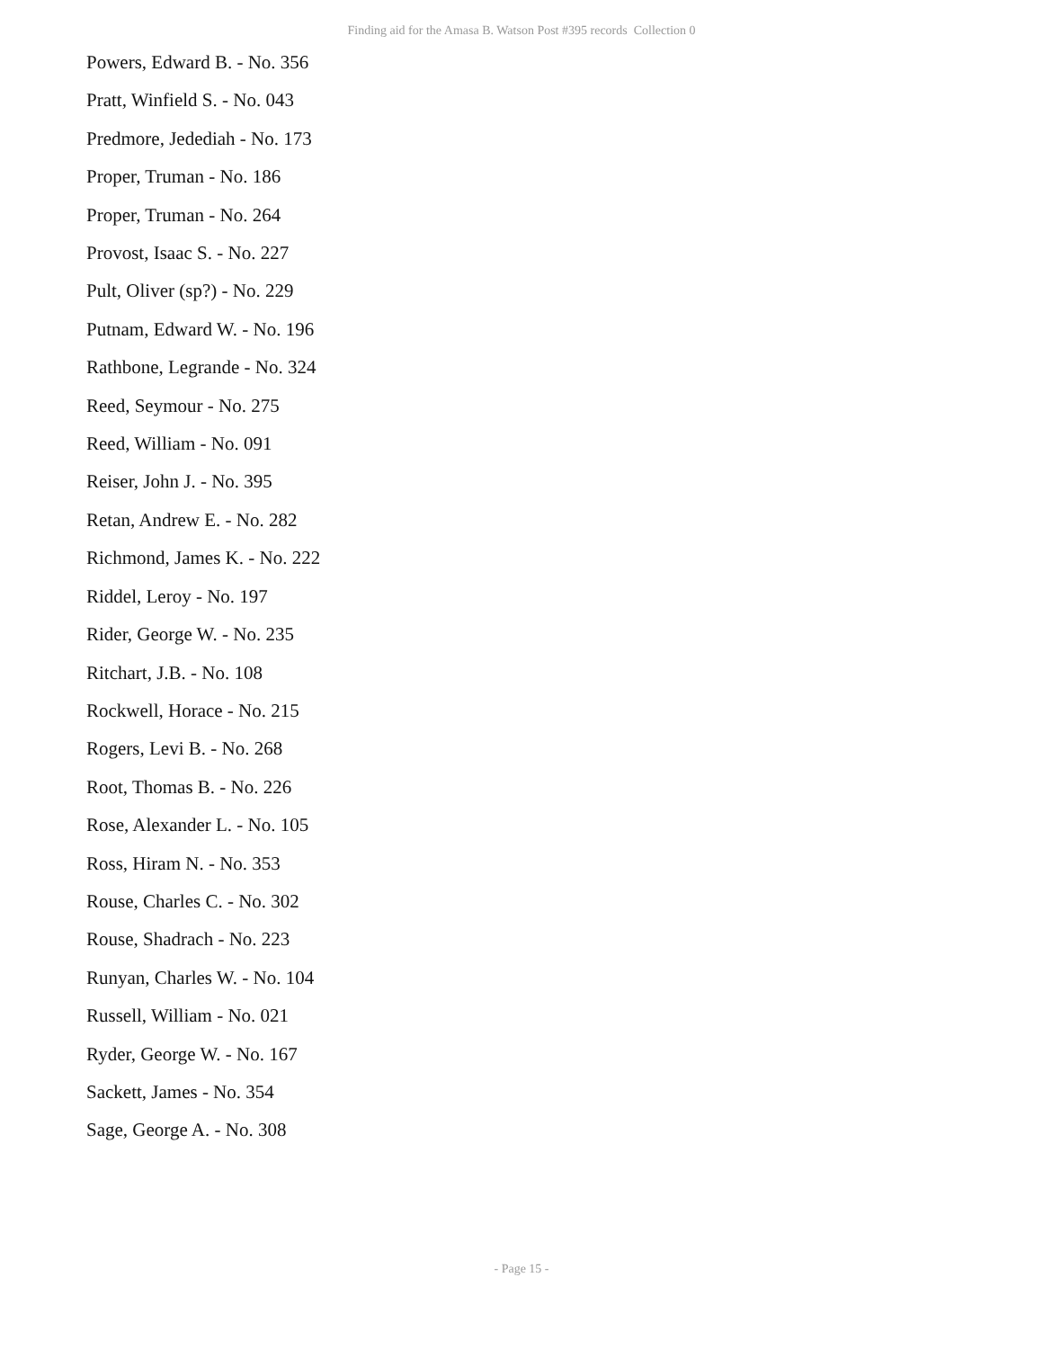Finding aid for the Amasa B. Watson Post #395 records Collection 0
Powers, Edward B. - No. 356
Pratt, Winfield S. - No. 043
Predmore, Jedediah - No. 173
Proper, Truman - No. 186
Proper, Truman - No. 264
Provost, Isaac S. - No. 227
Pult, Oliver (sp?) - No. 229
Putnam, Edward W. - No. 196
Rathbone, Legrande - No. 324
Reed, Seymour - No. 275
Reed, William - No. 091
Reiser, John J. - No. 395
Retan, Andrew E. - No. 282
Richmond, James K. - No. 222
Riddel, Leroy - No. 197
Rider, George W. - No. 235
Ritchart, J.B. - No. 108
Rockwell, Horace - No. 215
Rogers, Levi B. - No. 268
Root, Thomas B. - No. 226
Rose, Alexander L. - No. 105
Ross, Hiram N. - No. 353
Rouse, Charles C. - No. 302
Rouse, Shadrach - No. 223
Runyan, Charles W. - No. 104
Russell, William - No. 021
Ryder, George W. - No. 167
Sackett, James - No. 354
Sage, George A. - No. 308
- Page 15 -